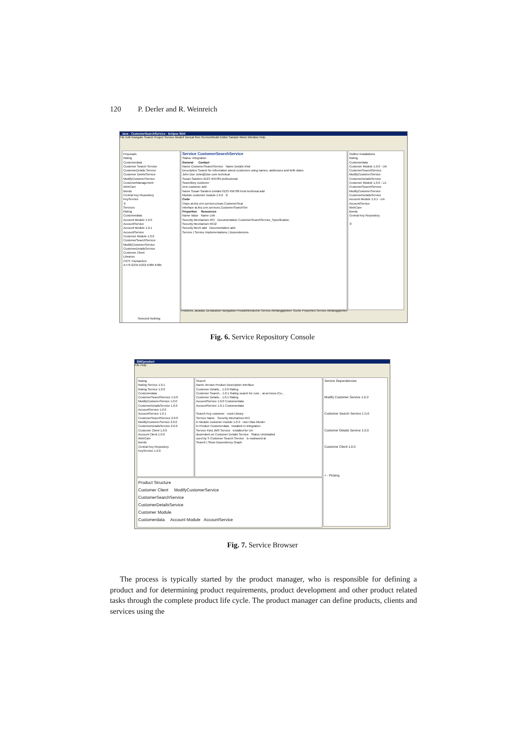120 P. Derler and R. Weinreich
Java - CustomerSearchService - Eclipse SDK
File Edit Navigate Search Project Service Modell Tomcat Run ServiceModel Editor Sample Menu Window Help
Proposals
Rating
Customerdata
Customer Search Service
CustomerDetails Service
Customer DeleteService
ModifyCustomerService
CustomerManagement
WebCare
Bonds
Central Key Repository
KeyService
①
Services
Rating
Customerdata
Account Module 1.0.0
AccountService
Account Module 1.0.1
AccountService
Customer Module 1.0.0
CustomerSearchService
ModifyCustomerService
CustomerDetailsService
Customer Client
Libraries
CICS Transaction
A770 G334 K232 K386 K385
Service CustomerSearchService
Status: Integration
General Contact
Name CustomerSearchService Name Details Kind
Description Search for information about customers using names, addresses and birth dates
John Doe John@Doe.com technical
Susan Sanders 0123 456789 professional
Searchkey customer
new customer add
Name Susan Sanders Details 0123 456789 Kind technical add
Module customer module 1.0.0 ②
Code
Class at.linz.crm.services.bean.CustomerSear
Interface at.linz.crm.services.CustomerSearchSer
Properties Resources
Name Value Name Link
Security Mechanism RCI Documentation CustomerSearchService_Specification.
Security Mechanism RCI2
Security Mech add Documentation add
Service | Service Implementations | Dependencies
Outline Installations
Rating
Customerdata
Customer Module 1.0.0 - UA
CustomerSearchService
ModifyCustomerService
CustomerDetailsService
Customer Module 1.0.0 - LA
CustomerSearchService
ModifyCustomerService
CustomerDetailsService
Account Module 1.0.1 - UA
AccountService
WebCare
Bonds
Central Key Repository
③
Problems Javadoc Declaration Navigation Produkthierarchie Service Abhängigkeiten Suche Properties Service Abhängigkeiten
Selected Nothing
Fig. 6. Service Repository Console
SMCproduct
File Help
Rating
Rating Service 1.0.1
Rating Service 1.0.0
Customerdata
CustomerSearchService 1.0.0
ModifyCustomerService 1.0.0
CustomerDetailsService 1.0.0
AccountService 1.0.0
AccountService 1.0.1
CustomerSearchService 2.0.0
ModifyCustomerService 2.0.0
CustomerDetailsService 2.0.0
Customer Client 1.0.0
Account Client 1.0.0
WebCare
Bonds
Central Key Repository
KeyService 1.0.0
Search
Name Version Product Description Interface
Customer Details... 1.0.0 Rating
Customer Search... 1.0.1 Rating search for cust... at.services.ICu...
Customer Details... 1.0.1 Rating
AccountService 1.0.0 Customerdata
AccountService 1.0.1 Customerdata
Search Key customer used Library
Service Name Security Mechanism RCI
in Module customer module 1.0.0 User Max Muster
in Product Customerdata installed in Integration
Service Kind JMS Service installed for UA
dependent on Customer Details Service Status Uninstalled
used by S Customer Search Service is realeased at
Search | Show Dependency Graph
Service Dependencies
Modify Customer Service 1.0.0
Customer Search Service 1.0.0
Customer Details Service 1.0.0
Customer Client 1.0.0
+ - Picking
Product Structure
Customer Client ModifyCustomerService
CustomerSearchService
CustomerDetailsService
Customer Module
Customerdata Account Module AccountService
Fig. 7. Service Browser
The process is typically started by the product manager, who is responsible for defining a product and for determining product requirements, product development and other product related tasks through the complete product life cycle. The product manager can define products, clients and services using the